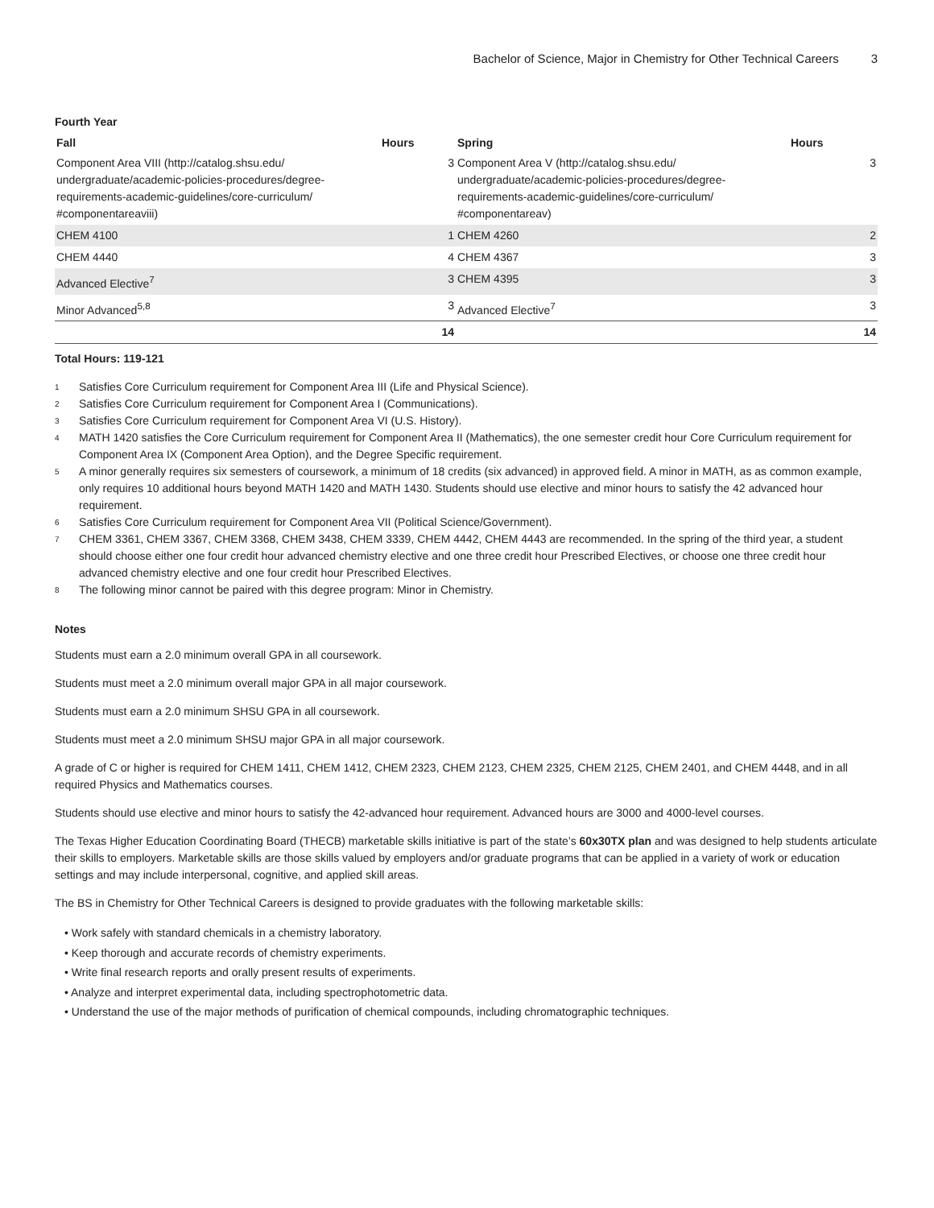Bachelor of Science, Major in Chemistry for Other Technical Careers 3
Fourth Year
| Fall | Hours | Spring | Hours |
| --- | --- | --- | --- |
| Component Area VIII (http://catalog.shsu.edu/ undergraduate/academic-policies-procedures/degree-requirements-academic-guidelines/core-curriculum/ #componentareaviii) | 3 | Component Area V (http://catalog.shsu.edu/ undergraduate/academic-policies-procedures/degree-requirements-academic-guidelines/core-curriculum/ #componentareav) | 3 |
| CHEM 4100 | 1 | CHEM 4260 | 2 |
| CHEM 4440 | 4 | CHEM 4367 | 3 |
| Advanced Elective<sup>7</sup> | 3 | CHEM 4395 | 3 |
| Minor Advanced<sup>5,8</sup> | 3 | Advanced Elective<sup>7</sup> | 3 |
| | 14 | | 14 |
Total Hours: 119-121
<sup>1</sup> Satisfies Core Curriculum requirement for Component Area III (Life and Physical Science).
<sup>2</sup> Satisfies Core Curriculum requirement for Component Area I (Communications).
<sup>3</sup> Satisfies Core Curriculum requirement for Component Area VI (U.S. History).
<sup>4</sup> MATH 1420 satisfies the Core Curriculum requirement for Component Area II (Mathematics), the one semester credit hour Core Curriculum requirement for Component Area IX (Component Area Option), and the Degree Specific requirement.
<sup>5</sup> A minor generally requires six semesters of coursework, a minimum of 18 credits (six advanced) in approved field. A minor in MATH, as as common example, only requires 10 additional hours beyond MATH 1420 and MATH 1430. Students should use elective and minor hours to satisfy the 42 advanced hour requirement.
<sup>6</sup> Satisfies Core Curriculum requirement for Component Area VII (Political Science/Government).
<sup>7</sup> CHEM 3361, CHEM 3367, CHEM 3368, CHEM 3438, CHEM 3339, CHEM 4442, CHEM 4443 are recommended. In the spring of the third year, a student should choose either one four credit hour advanced chemistry elective and one three credit hour Prescribed Electives, or choose one three credit hour advanced chemistry elective and one four credit hour Prescribed Electives.
<sup>8</sup> The following minor cannot be paired with this degree program: Minor in Chemistry.
Notes
Students must earn a 2.0 minimum overall GPA in all coursework.
Students must meet a 2.0 minimum overall major GPA in all major coursework.
Students must earn a 2.0 minimum SHSU GPA in all coursework.
Students must meet a 2.0 minimum SHSU major GPA in all major coursework.
A grade of C or higher is required for CHEM 1411, CHEM 1412, CHEM 2323, CHEM 2123, CHEM 2325, CHEM 2125, CHEM 2401, and CHEM 4448, and in all required Physics and Mathematics courses.
Students should use elective and minor hours to satisfy the 42-advanced hour requirement. Advanced hours are 3000 and 4000-level courses.
The Texas Higher Education Coordinating Board (THECB) marketable skills initiative is part of the state’s 60x30TX plan and was designed to help students articulate their skills to employers. Marketable skills are those skills valued by employers and/or graduate programs that can be applied in a variety of work or education settings and may include interpersonal, cognitive, and applied skill areas.
The BS in Chemistry for Other Technical Careers is designed to provide graduates with the following marketable skills:
• Work safely with standard chemicals in a chemistry laboratory.
• Keep thorough and accurate records of chemistry experiments.
• Write final research reports and orally present results of experiments.
• Analyze and interpret experimental data, including spectrophotometric data.
• Understand the use of the major methods of purification of chemical compounds, including chromatographic techniques.